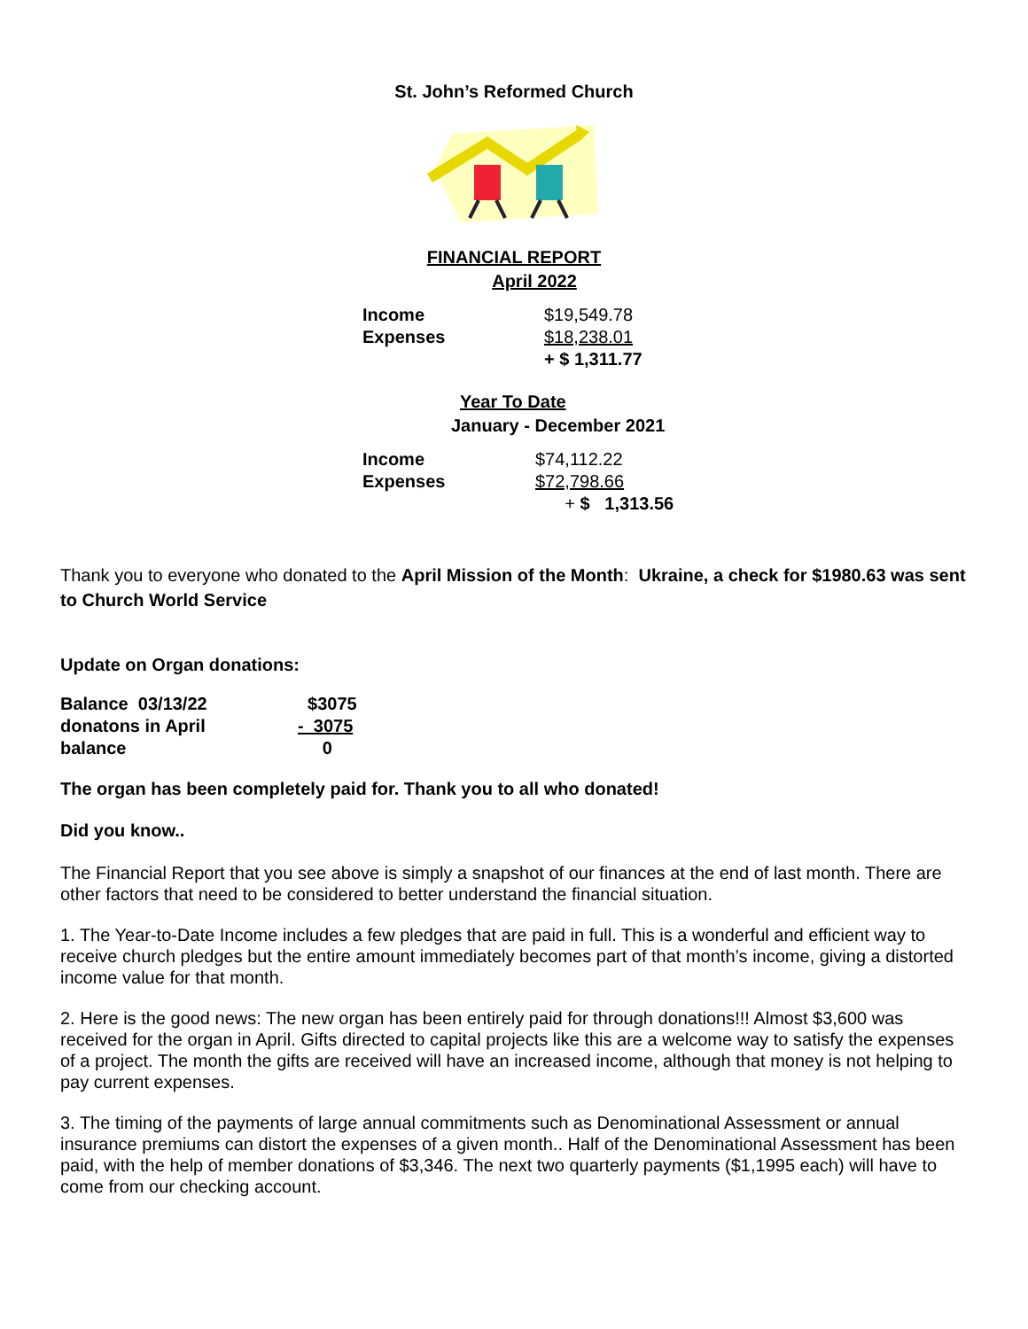St. John’s Reformed Church
FINANCIAL REPORT
April 2022
| Income | $19,549.78 |
| Expenses | $18,238.01 |
| | + $ 1,311.77 |
Year To Date
January - December 2021
| Income | $74,112.22 |
| Expenses | $72,798.66 |
| | + $ 1,313.56 |
Thank you to everyone who donated to the April Mission of the Month: Ukraine, a check for $1980.63 was sent to Church World Service
Update on Organ donations:
| Balance 03/13/22 | $3075 |
| donatons in April | - 3075 |
| balance | 0 |
The organ has been completely paid for. Thank you to all who donated!
Did you know..
The Financial Report that you see above is simply a snapshot of our finances at the end of last month. There are other factors that need to be considered to better understand the financial situation.
1. The Year-to-Date Income includes a few pledges that are paid in full. This is a wonderful and efficient way to receive church pledges but the entire amount immediately becomes part of that month’s income, giving a distorted income value for that month.
2. Here is the good news: The new organ has been entirely paid for through donations!!! Almost $3,600 was received for the organ in April. Gifts directed to capital projects like this are a welcome way to satisfy the expenses of a project. The month the gifts are received will have an increased income, although that money is not helping to pay current expenses.
3. The timing of the payments of large annual commitments such as Denominational Assessment or annual insurance premiums can distort the expenses of a given month.. Half of the Denominational Assessment has been paid, with the help of member donations of $3,346. The next two quarterly payments ($1,1995 each) will have to come from our checking account.